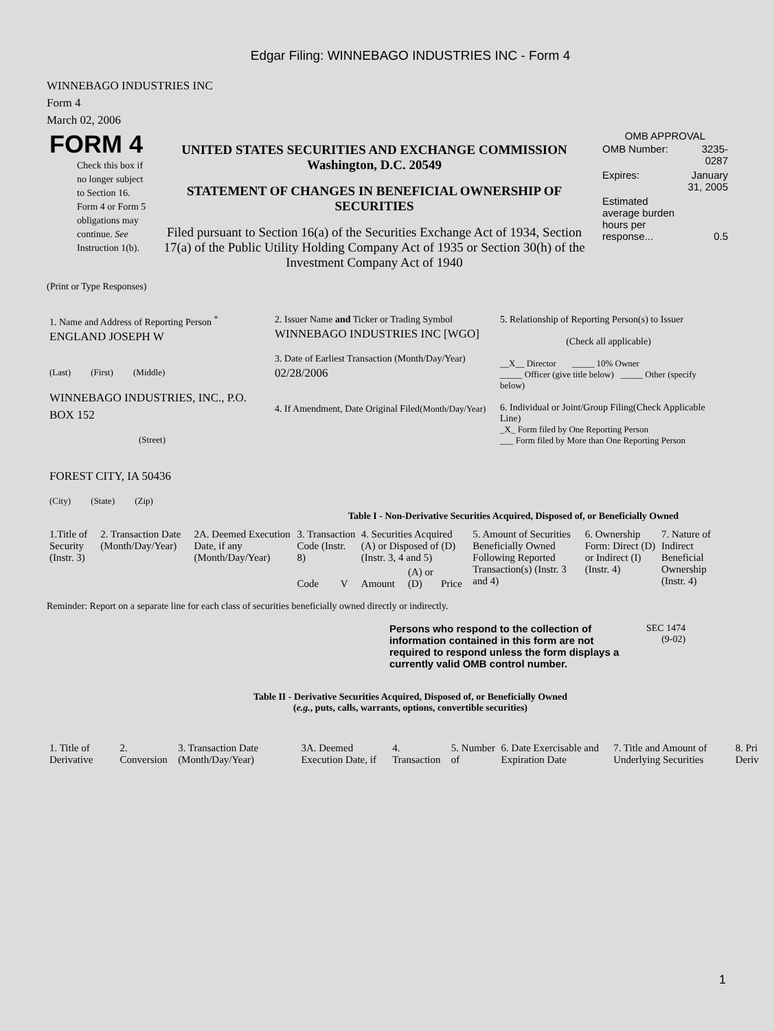Edgar Filing: WINNEBAGO INDUSTRIES INC - Form 4
WINNEBAGO INDUSTRIES INC
Form 4
March 02, 2006
| FORM 4 Check this box if no longer subject to Section 16. Form 4 or Form 5 obligations may continue. See Instruction 1(b). | UNITED STATES SECURITIES AND EXCHANGE COMMISSION Washington, D.C. 20549 STATEMENT OF CHANGES IN BENEFICIAL OWNERSHIP OF SECURITIES Filed pursuant to Section 16(a) of the Securities Exchange Act of 1934, Section 17(a) of the Public Utility Holding Company Act of 1935 or Section 30(h) of the Investment Company Act of 1940 | OMB APPROVAL / OMB Number: / 3235-0287 / / Expires: / January 31, 2005 / / Estimated average burden hours per response... / 0.5 / |
(Print or Type Responses)
| 1. Name and Address of Reporting Person <sup>*</sup> ENGLAND JOSEPH W (Last) (First) (Middle) WINNEBAGO INDUSTRIES, INC., P.O. BOX 152 (Street) FOREST CITY, IA 50436 (City) (State) (Zip) | 2. Issuer Name and Ticker or Trading Symbol WINNEBAGO INDUSTRIES INC [WGO] 3. Date of Earliest Transaction (Month/Day/Year) 02/28/2006 4. If Amendment, Date Original Filed (Month/Day/Year) | 5. Relationship of Reporting Person(s) to Issuer (Check all applicable) __X__ Director _____ 10% Owner _____ Officer (give title below) _____ Other (specify below) 6. Individual or Joint/Group Filing(Check Applicable Line) _X_ Form filed by One Reporting Person ___ Form filed by More than One Reporting Person |
Table I - Non-Derivative Securities Acquired, Disposed of, or Beneficially Owned
| 1.Title of Security (Instr. 3) | 2. Transaction Date (Month/Day/Year) | 2A. Deemed Execution Date, if any (Month/Day/Year) | 3. Transaction Code (Instr. 8) | | 4. Securities Acquired (A) or Disposed of (D) (Instr. 3, 4 and 5) | | | 5. Amount of Securities Beneficially Owned Following Reported Transaction(s) (Instr. 3 and 4) | 6. Ownership Form: Direct (D) or Indirect (I) (Instr. 4) | 7. Nature of Indirect Beneficial Ownership (Instr. 4) |
| | | | Code | V | Amount | (A) or (D) | Price | | | |
Reminder: Report on a separate line for each class of securities beneficially owned directly or indirectly.
| Persons who respond to the collection of information contained in this form are not required to respond unless the form displays a currently valid OMB control number. | SEC 1474 (9-02) |
Table II - Derivative Securities Acquired, Disposed of, or Beneficially Owned
(e.g., puts, calls, warrants, options, convertible securities)
| 1. Title of Derivative | 2. Conversion | 3. Transaction Date (Month/Day/Year) | 3A. Deemed Execution Date, if | 4. Transaction | 5. Number of | 6. Date Exercisable and Expiration Date | 7. Title and Amount of Underlying Securities | 8. Pri Deriv |
1